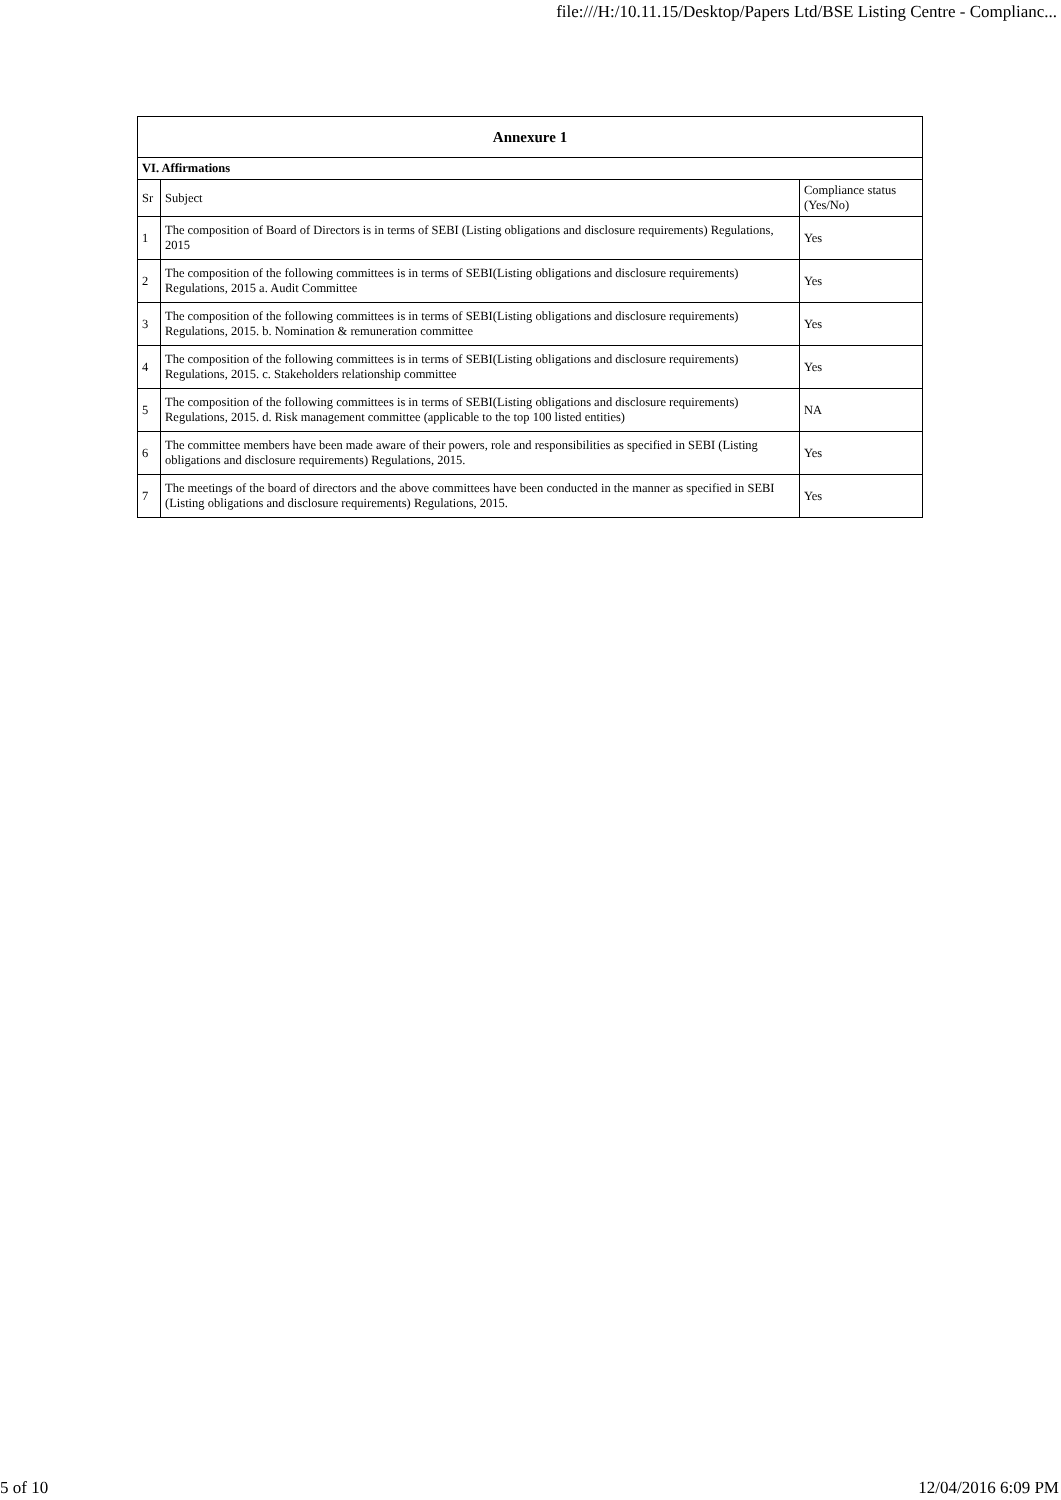file:///H:/10.11.15/Desktop/Papers Ltd/BSE Listing Centre - Complianc...
| Annexure 1 | | |
| --- | --- | --- |
| VI. Affirmations | | |
| Sr | Subject | Compliance status (Yes/No) |
| 1 | The composition of Board of Directors is in terms of SEBI (Listing obligations and disclosure requirements) Regulations, 2015 | Yes |
| 2 | The composition of the following committees is in terms of SEBI(Listing obligations and disclosure requirements) Regulations, 2015 a. Audit Committee | Yes |
| 3 | The composition of the following committees is in terms of SEBI(Listing obligations and disclosure requirements) Regulations, 2015. b. Nomination & remuneration committee | Yes |
| 4 | The composition of the following committees is in terms of SEBI(Listing obligations and disclosure requirements) Regulations, 2015. c. Stakeholders relationship committee | Yes |
| 5 | The composition of the following committees is in terms of SEBI(Listing obligations and disclosure requirements) Regulations, 2015. d. Risk management committee (applicable to the top 100 listed entities) | NA |
| 6 | The committee members have been made aware of their powers, role and responsibilities as specified in SEBI (Listing obligations and disclosure requirements) Regulations, 2015. | Yes |
| 7 | The meetings of the board of directors and the above committees have been conducted in the manner as specified in SEBI (Listing obligations and disclosure requirements) Regulations, 2015. | Yes |
5 of 10 12/04/2016 6:09 PM